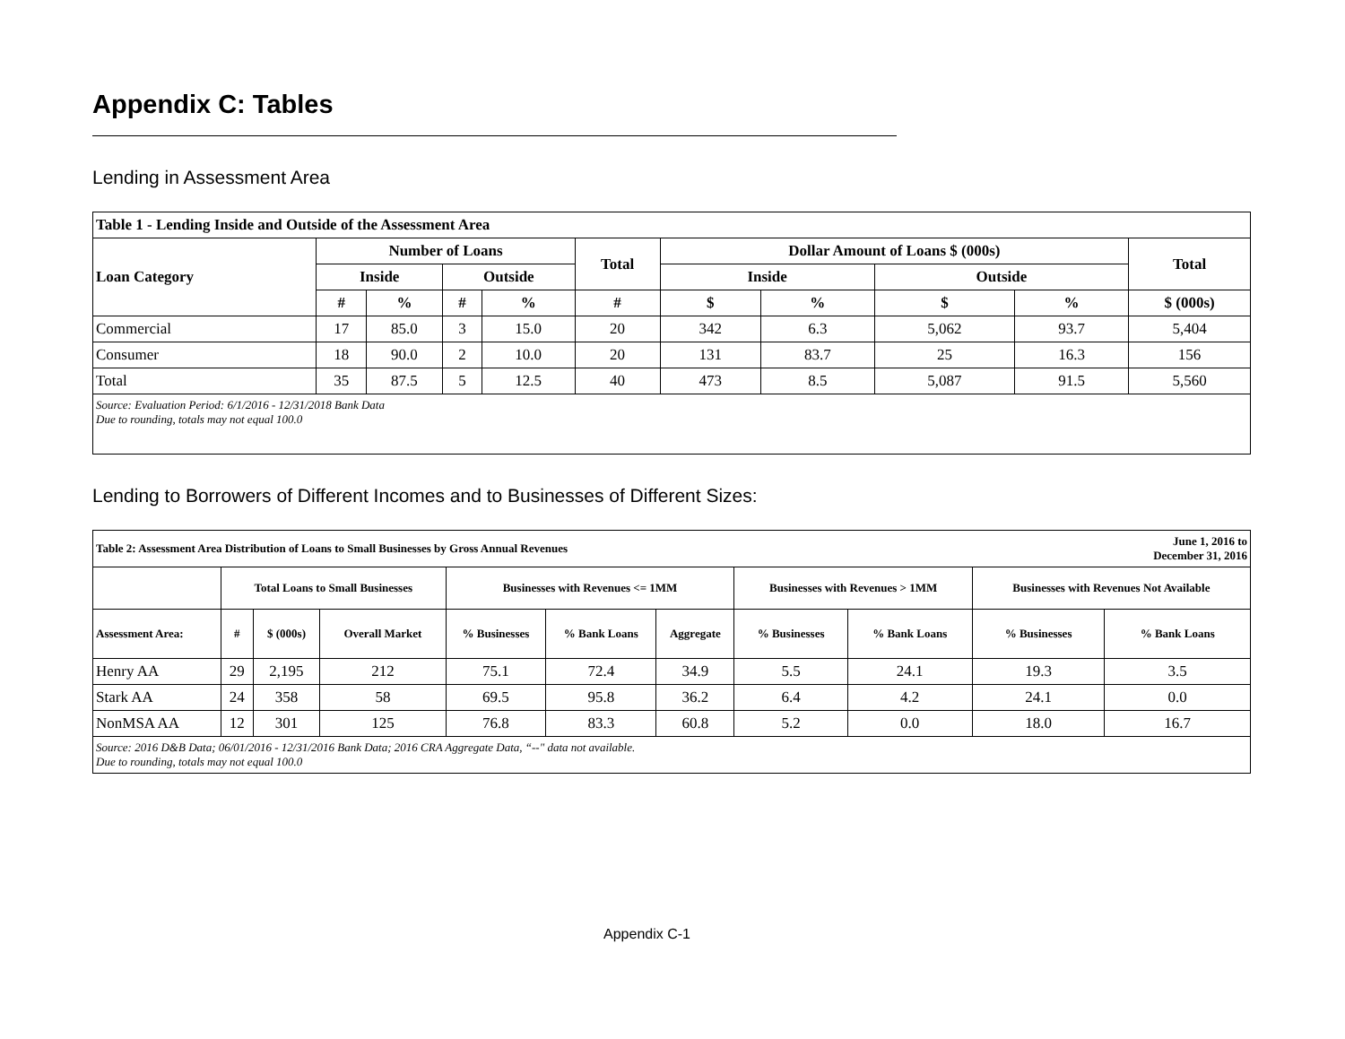Appendix C: Tables
Lending in Assessment Area
| Table 1 - Lending Inside and Outside of the Assessment Area | | | | | | | | | | |
| --- | --- | --- | --- | --- | --- | --- | --- | --- | --- | --- |
| Loan Category | Number of Loans | | | | Total | Dollar Amount of Loans $ (000s) | | | | Total |
| | Inside | | Outside | | | Inside | | Outside | | |
| | # | % | # | % | # | $ | % | $ | % | $ (000s) |
| Commercial | 17 | 85.0 | 3 | 15.0 | 20 | 342 | 6.3 | 5,062 | 93.7 | 5,404 |
| Consumer | 18 | 90.0 | 2 | 10.0 | 20 | 131 | 83.7 | 25 | 16.3 | 156 |
| Total | 35 | 87.5 | 5 | 12.5 | 40 | 473 | 8.5 | 5,087 | 91.5 | 5,560 |
| Source: Evaluation Period: 6/1/2016 - 12/31/2018 Bank Data Due to rounding, totals may not equal 100.0 | | | | | | | | | | |
Lending to Borrowers of Different Incomes and to Businesses of Different Sizes:
| Table 2: Assessment Area Distribution of Loans to Small Businesses by Gross Annual Revenues | | | | | | | | June 1, 2016 to December 31, 2016 | | |
| --- | --- | --- | --- | --- | --- | --- | --- | --- | --- | --- |
| | Total Loans to Small Businesses | | | Businesses with Revenues <= 1MM | | | Businesses with Revenues > 1MM | | Businesses with Revenues Not Available | |
| Assessment Area: | # | $ (000s) | Overall Market | % Businesses | % Bank Loans | Aggregate | % Businesses | % Bank Loans | % Businesses | % Bank Loans |
| Henry AA | 29 | 2,195 | 212 | 75.1 | 72.4 | 34.9 | 5.5 | 24.1 | 19.3 | 3.5 |
| Stark AA | 24 | 358 | 58 | 69.5 | 95.8 | 36.2 | 6.4 | 4.2 | 24.1 | 0.0 |
| NonMSA AA | 12 | 301 | 125 | 76.8 | 83.3 | 60.8 | 5.2 | 0.0 | 18.0 | 16.7 |
| Source: 2016 D&B Data; 06/01/2016 - 12/31/2016 Bank Data; 2016 CRA Aggregate Data, “--" data not available. Due to rounding, totals may not equal 100.0 | | | | | | | | | | |
Appendix C-1